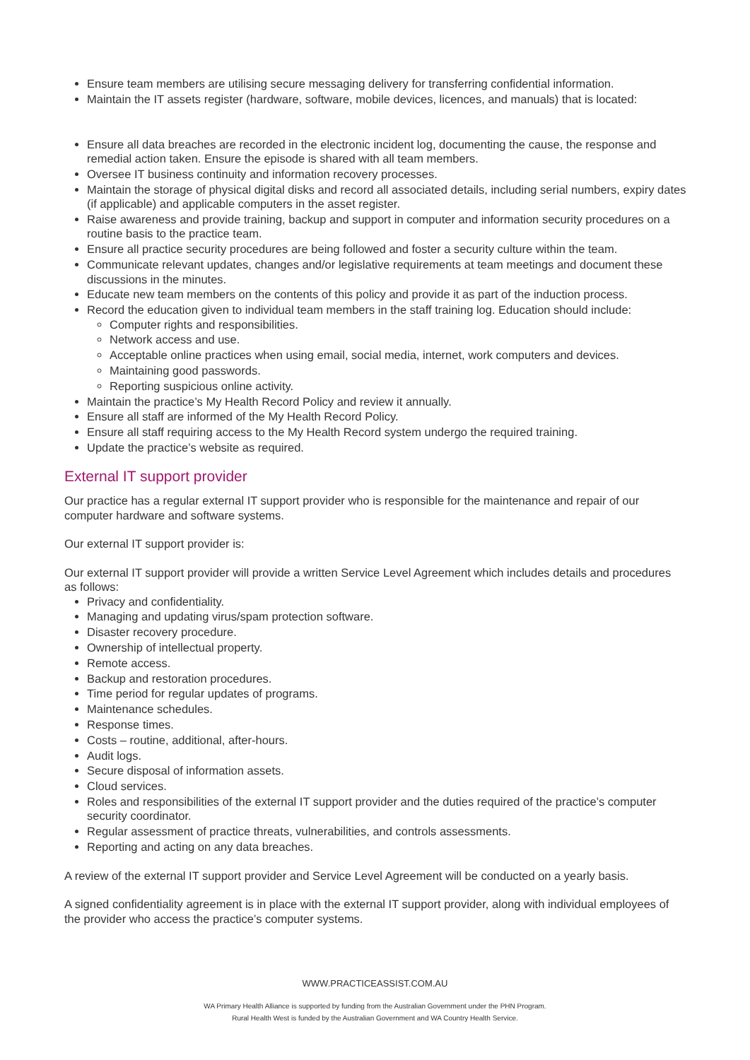Ensure team members are utilising secure messaging delivery for transferring confidential information.
Maintain the IT assets register (hardware, software, mobile devices, licences, and manuals) that is located:
Ensure all data breaches are recorded in the electronic incident log, documenting the cause, the response and remedial action taken. Ensure the episode is shared with all team members.
Oversee IT business continuity and information recovery processes.
Maintain the storage of physical digital disks and record all associated details, including serial numbers, expiry dates (if applicable) and applicable computers in the asset register.
Raise awareness and provide training, backup and support in computer and information security procedures on a routine basis to the practice team.
Ensure all practice security procedures are being followed and foster a security culture within the team.
Communicate relevant updates, changes and/or legislative requirements at team meetings and document these discussions in the minutes.
Educate new team members on the contents of this policy and provide it as part of the induction process.
Record the education given to individual team members in the staff training log. Education should include:
Computer rights and responsibilities.
Network access and use.
Acceptable online practices when using email, social media, internet, work computers and devices.
Maintaining good passwords.
Reporting suspicious online activity.
Maintain the practice’s My Health Record Policy and review it annually.
Ensure all staff are informed of the My Health Record Policy.
Ensure all staff requiring access to the My Health Record system undergo the required training.
Update the practice’s website as required.
External IT support provider
Our practice has a regular external IT support provider who is responsible for the maintenance and repair of our computer hardware and software systems.
Our external IT support provider is:
Our external IT support provider will provide a written Service Level Agreement which includes details and procedures as follows:
Privacy and confidentiality.
Managing and updating virus/spam protection software.
Disaster recovery procedure.
Ownership of intellectual property.
Remote access.
Backup and restoration procedures.
Time period for regular updates of programs.
Maintenance schedules.
Response times.
Costs – routine, additional, after-hours.
Audit logs.
Secure disposal of information assets.
Cloud services.
Roles and responsibilities of the external IT support provider and the duties required of the practice’s computer security coordinator.
Regular assessment of practice threats, vulnerabilities, and controls assessments.
Reporting and acting on any data breaches.
A review of the external IT support provider and Service Level Agreement will be conducted on a yearly basis.
A signed confidentiality agreement is in place with the external IT support provider, along with individual employees of the provider who access the practice’s computer systems.
WWW.PRACTICEASSIST.COM.AU
WA Primary Health Alliance is supported by funding from the Australian Government under the PHN Program.
Rural Health West is funded by the Australian Government and WA Country Health Service.